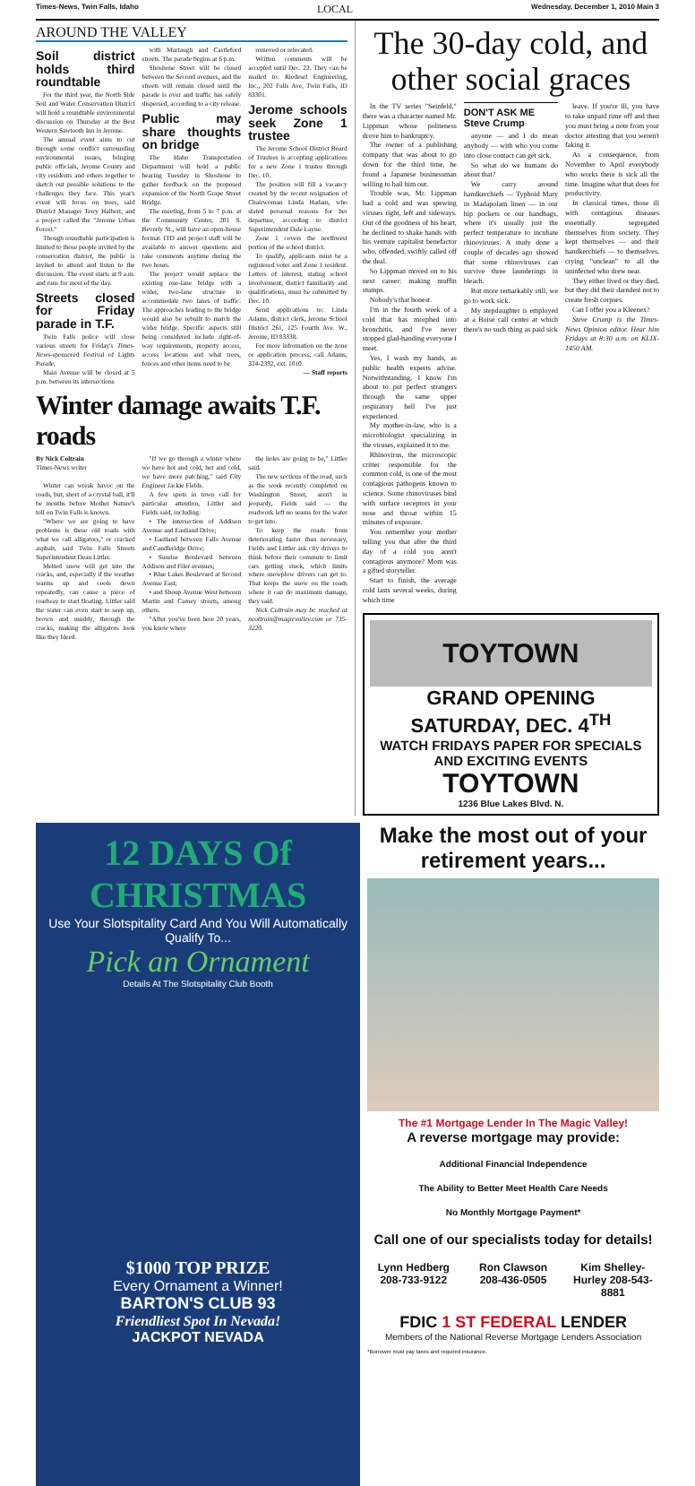Times-News, Twin Falls, Idaho LOCAL Wednesday, December 1, 2010 Main 3
AROUND THE VALLEY
Soil district holds third roundtable
For the third year, the North Side Soil and Water Conservation District will hold a roundtable environmental discussion on Thursday at the Best Western Sawtooth Inn in Jerome.
The annual event aims to cut through some conflict surrounding environmental issues, bringing public officials, Jerome County and city residents and others together to sketch out possible solutions to the challenges they face. This year's event will focus on trees, said District Manager Terry Halbert, and a project called the "Jerome Urban Forest."
Though roundtable participation is limited to those people invited by the conservation district, the public is invited to attend and listen to the discussion. The event starts at 9 a.m. and runs for most of the day.
Streets closed for Friday parade in T.F.
Twin Falls police will close various streets for Friday's Times-News-sponsored Festival of Lights Parade.
Main Avenue will be closed at 5 p.m. between its intersections
with Murtaugh and Castleford streets. The parade begins at 6 p.m.
Shoshone Street will be closed between the Second avenues, and the streets will remain closed until the parade is over and traffic has safely dispersed, according to a city release.
Public may share thoughts on bridge
The Idaho Transportation Department will hold a public hearing Tuesday in Shoshone to gather feedback on the proposed expansion of the North Grape Street Bridge.
The meeting, from 5 to 7 p.m. at the Community Center, 201 S. Beverly St., will have an open-house format. ITD and project staff will be available to answer questions and take comments anytime during the two hours.
The project would replace the existing one-lane bridge with a wider, two-lane structure to accommodate two lanes of traffic. The approaches leading to the bridge would also be rebuilt to match the wider bridge. Specific aspects still being considered include right-of-way requirements, property access, access locations and what trees, fences and other items need to be
removed or relocated.
Written comments will be accepted until Dec. 22. They can be mailed to: Riedesel Engineering, Inc., 202 Falls Ave, Twin Falls, ID 83301.
Jerome schools seek Zone 1 trustee
The Jerome School District Board of Trustees is accepting applications for a new Zone 1 trustee through Dec. 10.
The position will fill a vacancy created by the recent resignation of Chairwoman Linda Hadam, who stated personal reasons for her departure, according to district Superintendent Dale Layne.
Zone 1 covers the northwest portion of the school district.
To qualify, applicants must be a registered voter and Zone 1 resident. Letters of interest, stating school involvement, district familiarity and qualifications, must be submitted by Dec. 10.
Send applications to: Linda Adams, district clerk, Jerome School District 261, 125 Fourth Ave. W., Jerome, ID 83338.
For more information on the zone or application process, call Adams, 324-2392, ext. 1010.
— Staff reports
Winter damage awaits T.F. roads
By Nick Coltrain
Times-News writer
Winter can wreak havoc on the roads, but, short of a crystal ball, it'll be months before Mother Nature's toll on Twin Falls is known.
"Where we are going to have problems is these old roads with what we call alligators," or cracked asphalt, said Twin Falls Streets Superintendent Dean Littler.
Melted snow will get into the cracks, and, especially if the weather warms up and cools down repeatedly, can cause a piece of roadway to start floating. Littler said the water can even start to seep up, brown and muddy, through the cracks, making the alligators look like they bleed.
"If we go through a winter where we have hot and cold, hot and cold, we have more patching," said City Engineer Jackie Fields.
A few spots in town call for particular attention, Littler and Fields said, including:
• The intersection of Addison Avenue and Eastland Drive;
• Eastland between Falls Avenue and Candleridge Drive;
• Sunrise Boulevard between Addison and Filer avenues;
• Blue Lakes Boulevard at Second Avenue East;
• and Shoup Avenue West between Martin and Carney streets, among others.
"After you've been here 20 years, you know where
the holes are going to be," Littler said.
The new sections of the road, such as the work recently completed on Washington Street, aren't in jeopardy, Fields said — the roadwork left no seams for the water to get into.
To keep the roads from deteriorating faster than necessary, Fields and Littler ask city drivers to think before their commute to limit cars getting stuck, which limits where snowplow drivers can get to. That keeps the snow on the roads where it can do maximum damage, they said.
Nick Coltrain may be reached at ncoltrain@magicvalley.com or 735-3220.
The 30-day cold, and other social graces
In the TV series "Seinfeld," there was a character named Mr. Lippman whose politeness drove him to bankruptcy.
The owner of a publishing company that was about to go down for the third time, he found a Japanese businessman willing to bail him out.
Trouble was, Mr. Lippman had a cold and was spewing viruses right, left and sideways. Out of the goodness of his heart, he declined to shake hands with his venture capitalist benefactor who, offended, swiftly called off the deal.
So Lippman moved on to his next career: making muffin stumps.
Nobody's that honest.
I'm in the fourth week of a cold that has morphed into bronchitis, and I've never stopped glad-handing everyone I meet.
Yes, I wash my hands, as public health experts advise. Notwithstanding, I know I'm about to put perfect strangers through the same upper respiratory hell I've just experienced.
My mother-in-law, who is a microbiologist specializing in the viruses, explained it to me.
Rhinovirus, the microscopic critter responsible for the common cold, is one of the most contagious pathogens known to science. Some rhinoviruses bind with surface receptors in your nose and throat within 15 minutes of exposure.
You remember your mother telling you that after the third day of a cold you aren't contagious anymore? Mom was a gifted storyteller.
Start to finish, the average cold lasts several weeks, during which time
DON'T ASK ME
Steve Crump
anyone — and I do mean anybody — with who you come into close contact can get sick.
So what do we humans do about that?
We carry around handkerchiefs — Typhoid Mary in Madapolam linen — in our hip pockets or our handbags, where it's usually just the perfect temperature to incubate rhinoviruses. A study done a couple of decades ago showed that some rhinoviruses can survive three launderings in bleach.
But more remarkably still, we go to work sick.
My stepdaughter is employed at a Boise call center at which there's no such thing as paid sick
leave. If you're ill, you have to take unpaid time off and then you must bring a note from your doctor attesting that you weren't faking it.
As a consequence, from November to April everybody who works there is sick all the time. Imagine what that does for productivity.
In classical times, those ill with contagious diseases essentially segregated themselves from society. They kept themselves — and their handkerchiefs — to themselves, crying "unclean" to all the uninfected who drew near.
They either lived or they died, but they did their darndest not to create fresh corpses.
Can I offer you a Kleenex?
Steve Crump is the Times-News Opinion editor. Hear him Fridays at 8:30 a.m. on KLIX-1450 AM.
TOYTOWN
GRAND OPENING
SATURDAY, DEC. 4<sup>TH</sup>
WATCH FRIDAYS PAPER FOR SPECIALS AND EXCITING EVENTS
TOYTOWN
1236 Blue Lakes Blvd. N.
12 DAYS Of CHRISTMAS
Use Your Slotspitality Card And You Will Automatically Qualify To...
Pick an Ornament
Details At The Slotspitality Club Booth
$1000 TOP PRIZE
Every Ornament a Winner!
BARTON'S CLUB 93
Friendliest Spot In Nevada!
JACKPOT NEVADA
Make the most out of your retirement years...
The #1 Mortgage Lender In The Magic Valley!
A reverse mortgage may provide:
Additional Financial Independence
The Ability to Better Meet Health Care Needs
No Monthly Mortgage Payment*
Call one of our specialists today for details!
Lynn Hedberg 208-733-9122 Ron Clawson 208-436-0505 Kim Shelley-Hurley 208-543-8881
FDIC 1 ST FEDERAL LENDER
Members of the National Reverse Mortgage Lenders Association
*Borrower must pay taxes and required insurance.